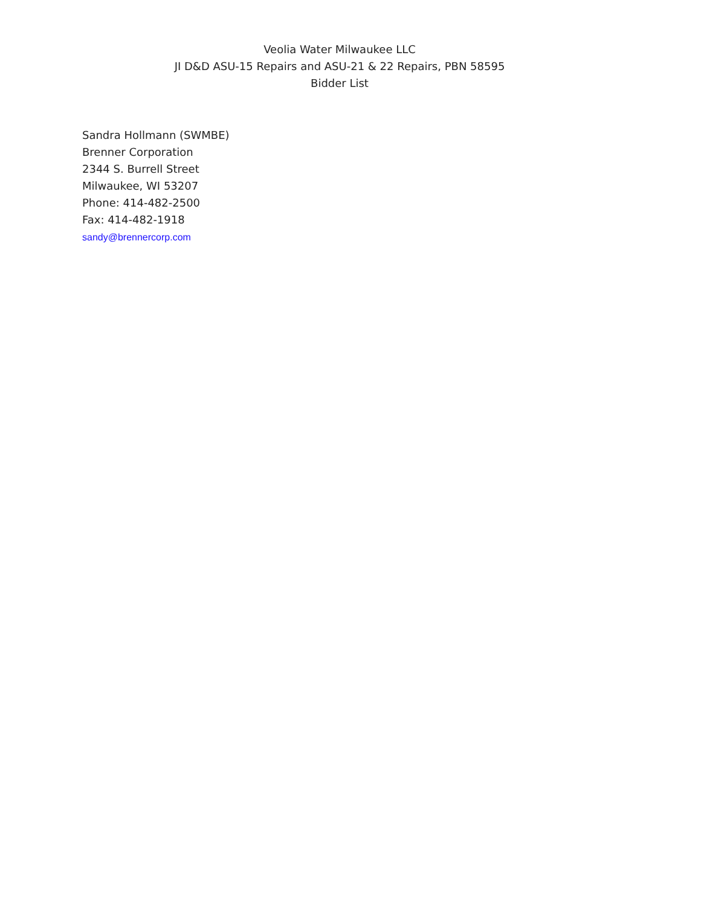Veolia Water Milwaukee LLC
JI D&D ASU-15 Repairs and ASU-21 & 22 Repairs, PBN 58595
Bidder List
Sandra Hollmann (SWMBE)
Brenner Corporation
2344 S. Burrell Street
Milwaukee, WI 53207
Phone: 414-482-2500
Fax: 414-482-1918
sandy@brennercorp.com